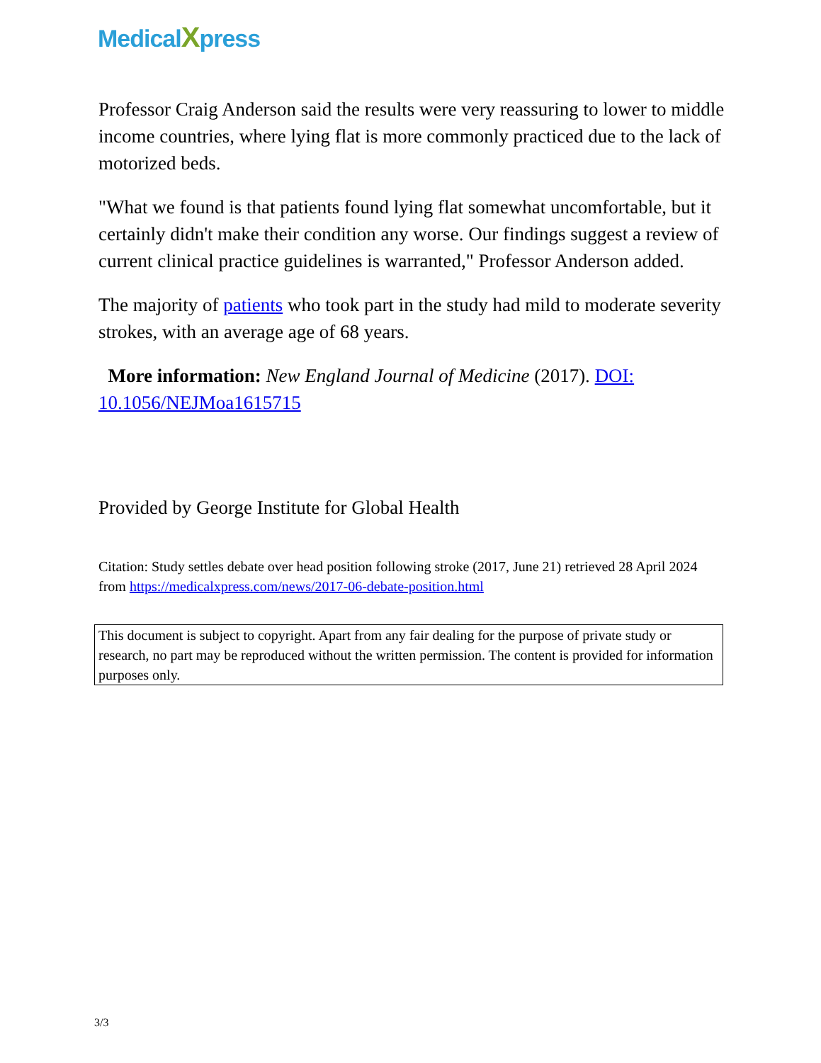MedicalXpress
Professor Craig Anderson said the results were very reassuring to lower to middle income countries, where lying flat is more commonly practiced due to the lack of motorized beds.
"What we found is that patients found lying flat somewhat uncomfortable, but it certainly didn't make their condition any worse. Our findings suggest a review of current clinical practice guidelines is warranted," Professor Anderson added.
The majority of patients who took part in the study had mild to moderate severity strokes, with an average age of 68 years.
More information: New England Journal of Medicine (2017). DOI: 10.1056/NEJMoa1615715
Provided by George Institute for Global Health
Citation: Study settles debate over head position following stroke (2017, June 21) retrieved 28 April 2024 from https://medicalxpress.com/news/2017-06-debate-position.html
This document is subject to copyright. Apart from any fair dealing for the purpose of private study or research, no part may be reproduced without the written permission. The content is provided for information purposes only.
3/3